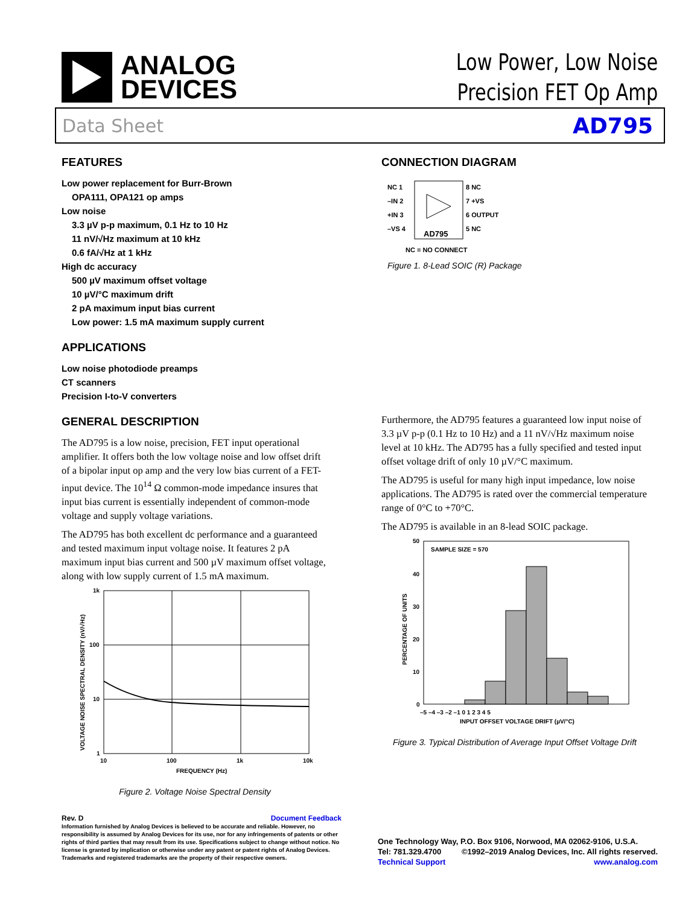ANALOG
DEVICES
Low Power, Low Noise
Precision FET Op Amp
Data Sheet AD795
FEATURES
Low power replacement for Burr-Brown
OPA111, OPA121 op amps
Low noise
3.3 µV p-p maximum, 0.1 Hz to 10 Hz
11 nV/√Hz maximum at 10 kHz
0.6 fA/√Hz at 1 kHz
High dc accuracy
500 µV maximum offset voltage
10 µV/°C maximum drift
2 pA maximum input bias current
Low power: 1.5 mA maximum supply current
APPLICATIONS
Low noise photodiode preamps
CT scanners
Precision I-to-V converters
GENERAL DESCRIPTION
The AD795 is a low noise, precision, FET input operational amplifier. It offers both the low voltage noise and low offset drift of a bipolar input op amp and the very low bias current of a FET-input device. The 10<sup>14</sup> Ω common-mode impedance insures that input bias current is essentially independent of common-mode voltage and supply voltage variations.
The AD795 has both excellent dc performance and a guaranteed and tested maximum input voltage noise. It features 2 pA maximum input bias current and 500 µV maximum offset voltage, along with low supply current of 1.5 mA maximum.
1k
100
10
1
10
100
1k
10k
FREQUENCY (Hz)
VOLTAGE NOISE SPECTRAL DENSITY (nV/√Hz)
Figure 2. Voltage Noise Spectral Density
CONNECTION DIAGRAM
NC 1
–IN 2
+IN 3
–VS 4
8 NC
7 +VS
6 OUTPUT
5 NC
AD795
NC = NO CONNECT
Figure 1. 8-Lead SOIC (R) Package
Furthermore, the AD795 features a guaranteed low input noise of 3.3 µV p-p (0.1 Hz to 10 Hz) and a 11 nV/√Hz maximum noise level at 10 kHz. The AD795 has a fully specified and tested input offset voltage drift of only 10 µV/°C maximum.
The AD795 is useful for many high input impedance, low noise applications. The AD795 is rated over the commercial temperature range of 0°C to +70°C.
The AD795 is available in an 8-lead SOIC package.
SAMPLE SIZE = 570
50
40
30
20
10
0
–5 –4 –3 –2 –1 0 1 2 3 4 5
INPUT OFFSET VOLTAGE DRIFT (µV/°C)
PERCENTAGE OF UNITS
Figure 3. Typical Distribution of Average Input Offset Voltage Drift
Rev. D Document Feedback
Information furnished by Analog Devices is believed to be accurate and reliable. However, no responsibility is assumed by Analog Devices for its use, nor for any infringements of patents or other rights of third parties that may result from its use. Specifications subject to change without notice. No license is granted by implication or otherwise under any patent or patent rights of Analog Devices. Trademarks and registered trademarks are the property of their respective owners.
One Technology Way, P.O. Box 9106, Norwood, MA 02062-9106, U.S.A.
Tel: 781.329.4700 ©1992–2019 Analog Devices, Inc. All rights reserved.
Technical Support www.analog.com